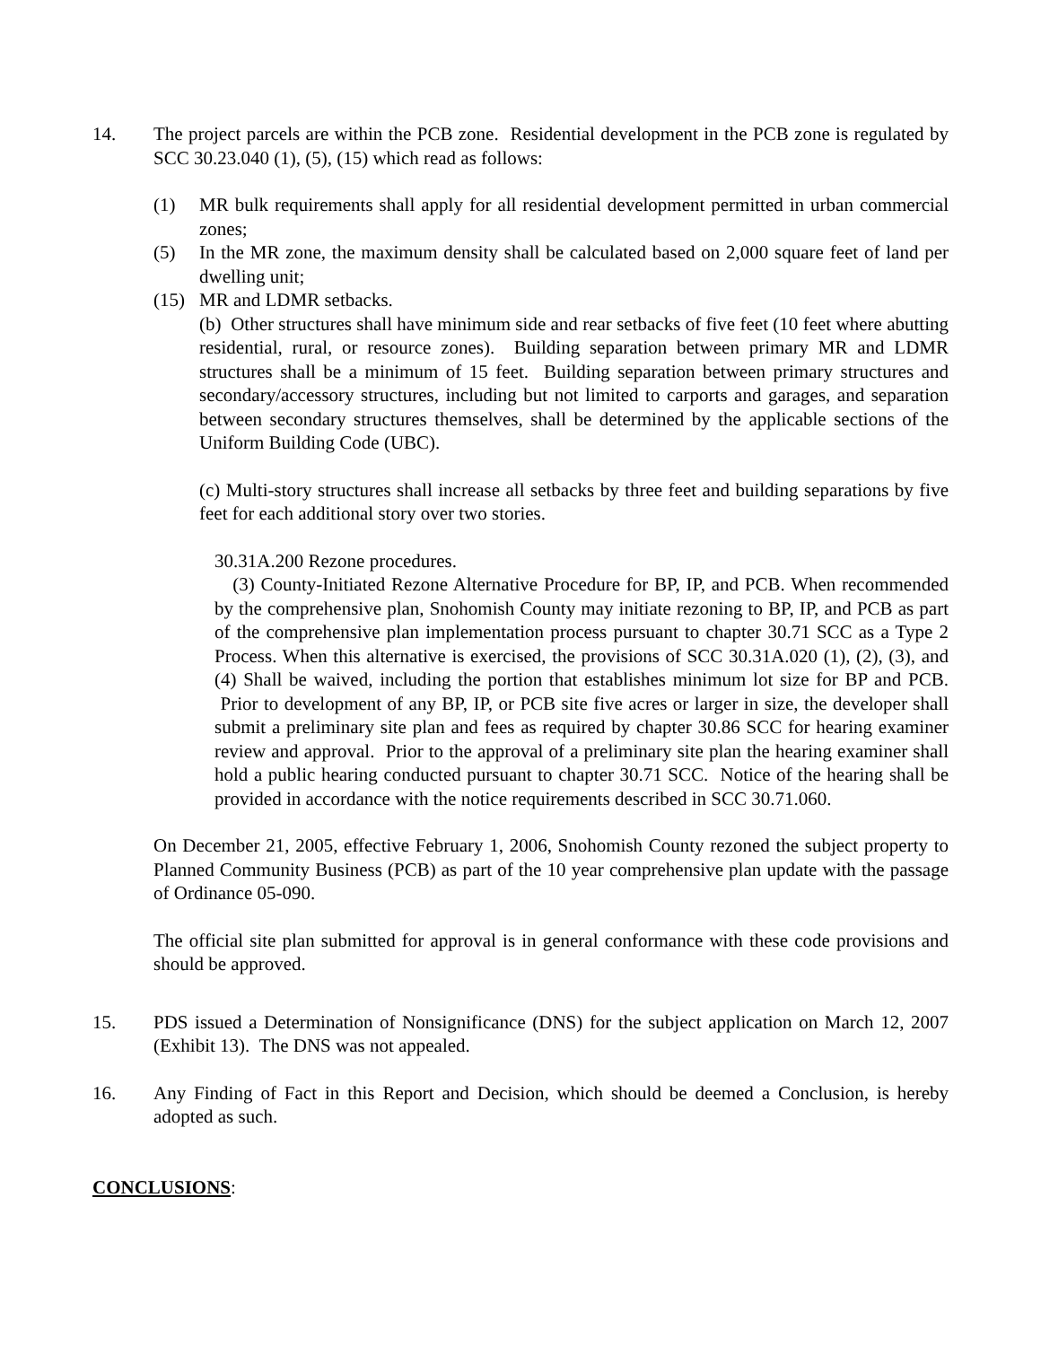14. The project parcels are within the PCB zone. Residential development in the PCB zone is regulated by SCC 30.23.040 (1), (5), (15) which read as follows:
(1) MR bulk requirements shall apply for all residential development permitted in urban commercial zones;
(5) In the MR zone, the maximum density shall be calculated based on 2,000 square feet of land per dwelling unit;
(15) MR and LDMR setbacks.
(b) Other structures shall have minimum side and rear setbacks of five feet (10 feet where abutting residential, rural, or resource zones). Building separation between primary MR and LDMR structures shall be a minimum of 15 feet. Building separation between primary structures and secondary/accessory structures, including but not limited to carports and garages, and separation between secondary structures themselves, shall be determined by the applicable sections of the Uniform Building Code (UBC).
(c) Multi-story structures shall increase all setbacks by three feet and building separations by five feet for each additional story over two stories.
30.31A.200 Rezone procedures.
(3) County-Initiated Rezone Alternative Procedure for BP, IP, and PCB. When recommended by the comprehensive plan, Snohomish County may initiate rezoning to BP, IP, and PCB as part of the comprehensive plan implementation process pursuant to chapter 30.71 SCC as a Type 2 Process. When this alternative is exercised, the provisions of SCC 30.31A.020 (1), (2), (3), and (4) Shall be waived, including the portion that establishes minimum lot size for BP and PCB. Prior to development of any BP, IP, or PCB site five acres or larger in size, the developer shall submit a preliminary site plan and fees as required by chapter 30.86 SCC for hearing examiner review and approval. Prior to the approval of a preliminary site plan the hearing examiner shall hold a public hearing conducted pursuant to chapter 30.71 SCC. Notice of the hearing shall be provided in accordance with the notice requirements described in SCC 30.71.060.
On December 21, 2005, effective February 1, 2006, Snohomish County rezoned the subject property to Planned Community Business (PCB) as part of the 10 year comprehensive plan update with the passage of Ordinance 05-090.
The official site plan submitted for approval is in general conformance with these code provisions and should be approved.
15. PDS issued a Determination of Nonsignificance (DNS) for the subject application on March 12, 2007 (Exhibit 13). The DNS was not appealed.
16. Any Finding of Fact in this Report and Decision, which should be deemed a Conclusion, is hereby adopted as such.
CONCLUSIONS: